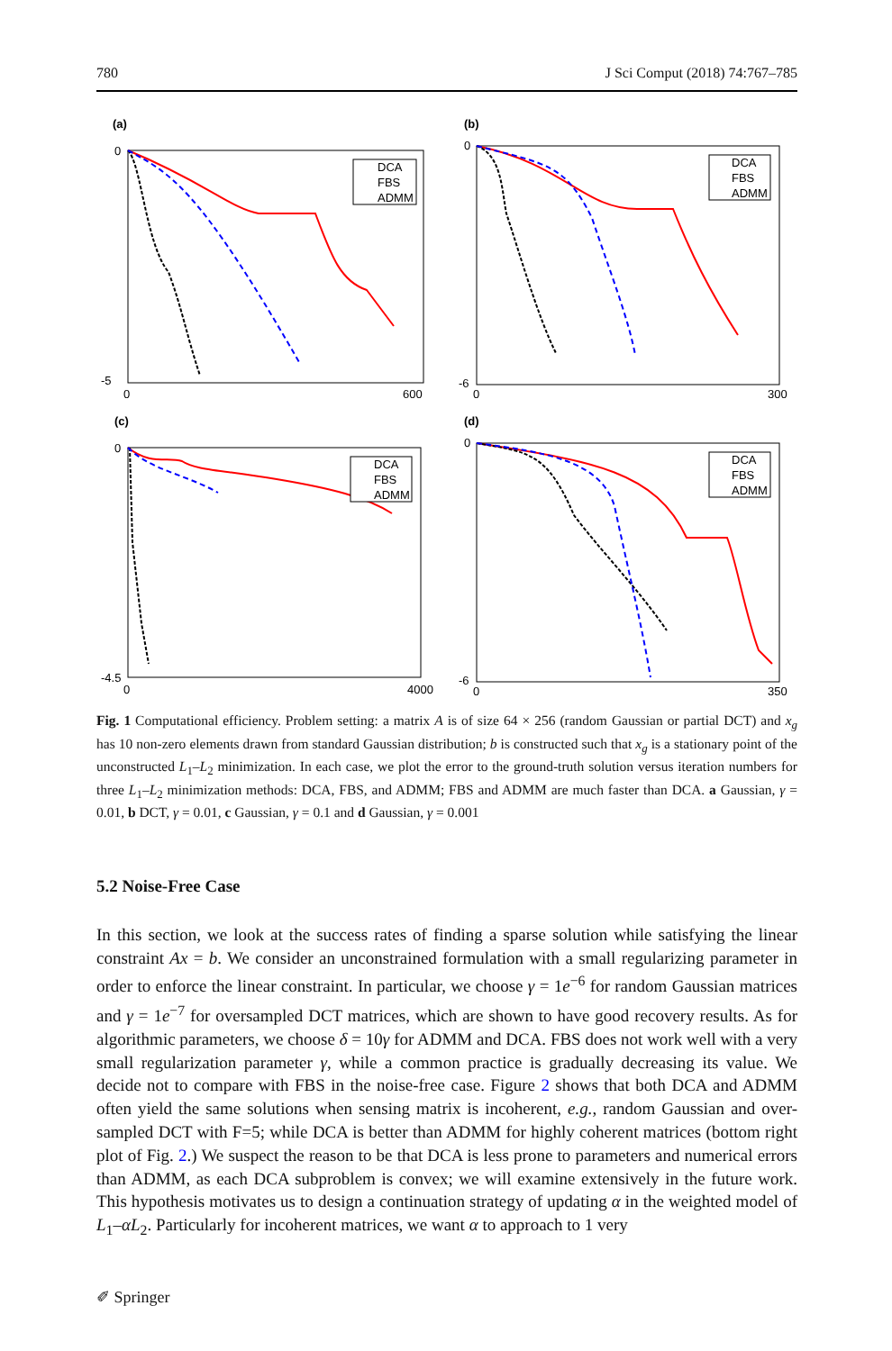780 J Sci Comput (2018) 74:767–785
(a)
0
-5
0
600
DCA
FBS
ADMM
(b)
0
-6
0
300
DCA
FBS
ADMM
(c)
0
-4.5
0
4000
DCA
FBS
ADMM
(d)
0
-6
0
350
DCA
FBS
ADMM
Fig. 1 Computational efficiency. Problem setting: a matrix A is of size 64 × 256 (random Gaussian or partial DCT) and x<sub>g</sub> has 10 non-zero elements drawn from standard Gaussian distribution; b is constructed such that x<sub>g</sub> is a stationary point of the unconstructed L<sub>1</sub>–L<sub>2</sub> minimization. In each case, we plot the error to the ground-truth solution versus iteration numbers for three L<sub>1</sub>–L<sub>2</sub> minimization methods: DCA, FBS, and ADMM; FBS and ADMM are much faster than DCA. a Gaussian, γ = 0.01, b DCT, γ = 0.01, c Gaussian, γ = 0.1 and d Gaussian, γ = 0.001
5.2 Noise-Free Case
In this section, we look at the success rates of finding a sparse solution while satisfying the linear constraint Ax = b. We consider an unconstrained formulation with a small regularizing parameter in order to enforce the linear constraint. In particular, we choose γ = 1e<sup>−6</sup> for random Gaussian matrices and γ = 1e<sup>−7</sup> for oversampled DCT matrices, which are shown to have good recovery results. As for algorithmic parameters, we choose δ = 10γ for ADMM and DCA. FBS does not work well with a very small regularization parameter γ, while a common practice is gradually decreasing its value. We decide not to compare with FBS in the noise-free case. Figure 2 shows that both DCA and ADMM often yield the same solutions when sensing matrix is incoherent, e.g., random Gaussian and over-sampled DCT with F=5; while DCA is better than ADMM for highly coherent matrices (bottom right plot of Fig. 2.) We suspect the reason to be that DCA is less prone to parameters and numerical errors than ADMM, as each DCA subproblem is convex; we will examine extensively in the future work. This hypothesis motivates us to design a continuation strategy of updating α in the weighted model of L<sub>1</sub>–αL<sub>2</sub>. Particularly for incoherent matrices, we want α to approach to 1 very
✐ Springer